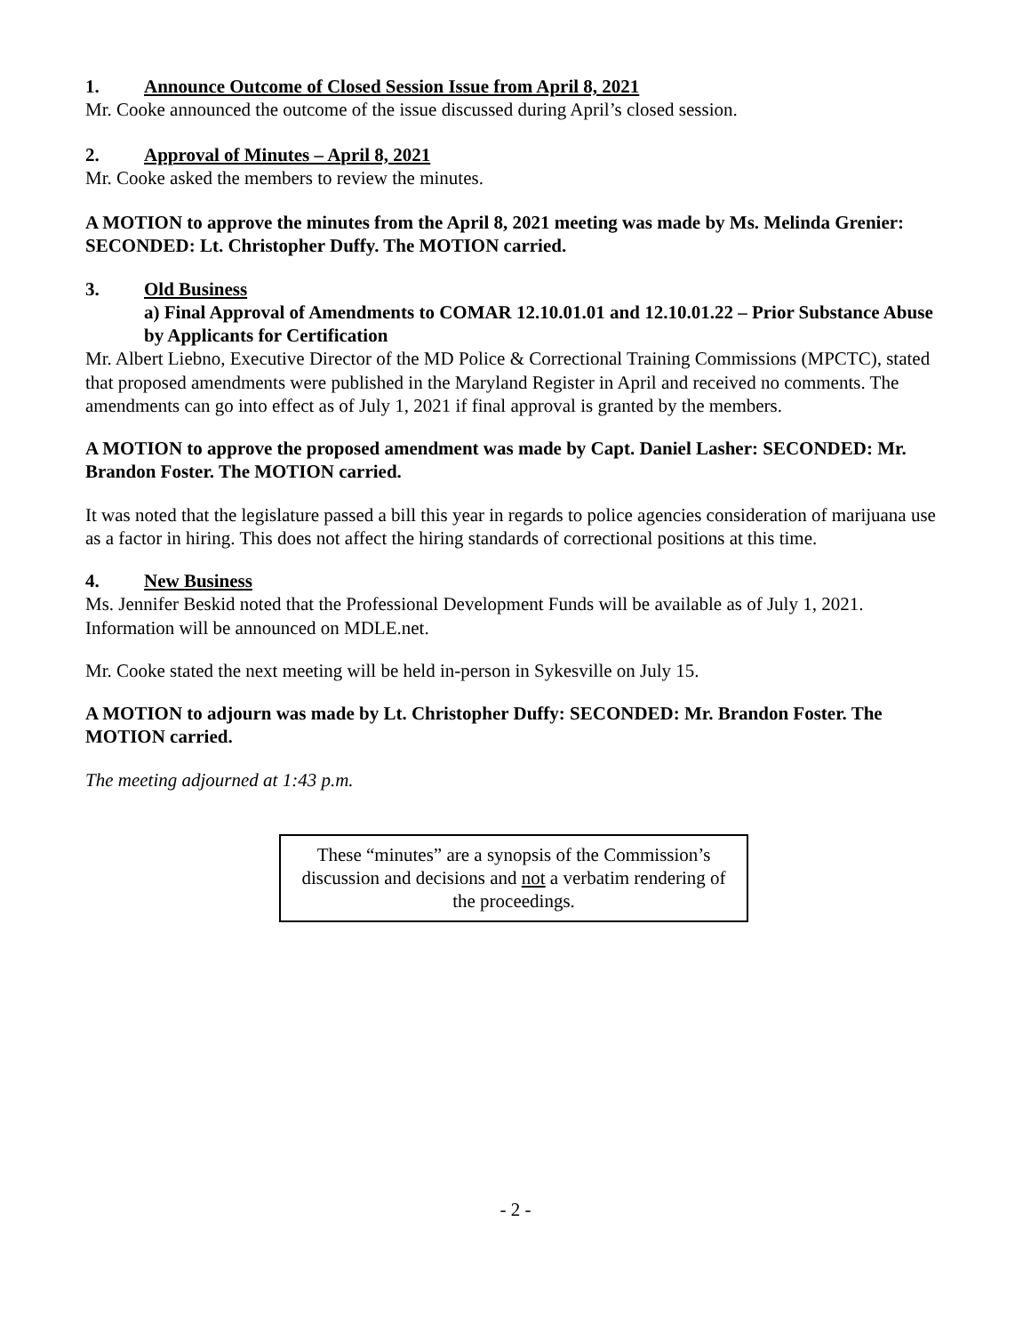1. Announce Outcome of Closed Session Issue from April 8, 2021
Mr. Cooke announced the outcome of the issue discussed during April’s closed session.
2. Approval of Minutes – April 8, 2021
Mr. Cooke asked the members to review the minutes.
A MOTION to approve the minutes from the April 8, 2021 meeting was made by Ms. Melinda Grenier: SECONDED: Lt. Christopher Duffy. The MOTION carried.
3. Old Business
a) Final Approval of Amendments to COMAR 12.10.01.01 and 12.10.01.22 – Prior Substance Abuse by Applicants for Certification
Mr. Albert Liebno, Executive Director of the MD Police & Correctional Training Commissions (MPCTC), stated that proposed amendments were published in the Maryland Register in April and received no comments. The amendments can go into effect as of July 1, 2021 if final approval is granted by the members.
A MOTION to approve the proposed amendment was made by Capt. Daniel Lasher: SECONDED: Mr. Brandon Foster. The MOTION carried.
It was noted that the legislature passed a bill this year in regards to police agencies consideration of marijuana use as a factor in hiring. This does not affect the hiring standards of correctional positions at this time.
4. New Business
Ms. Jennifer Beskid noted that the Professional Development Funds will be available as of July 1, 2021. Information will be announced on MDLE.net.
Mr. Cooke stated the next meeting will be held in-person in Sykesville on July 15.
A MOTION to adjourn was made by Lt. Christopher Duffy: SECONDED: Mr. Brandon Foster. The MOTION carried.
The meeting adjourned at 1:43 p.m.
These “minutes” are a synopsis of the Commission’s discussion and decisions and not a verbatim rendering of the proceedings.
- 2 -